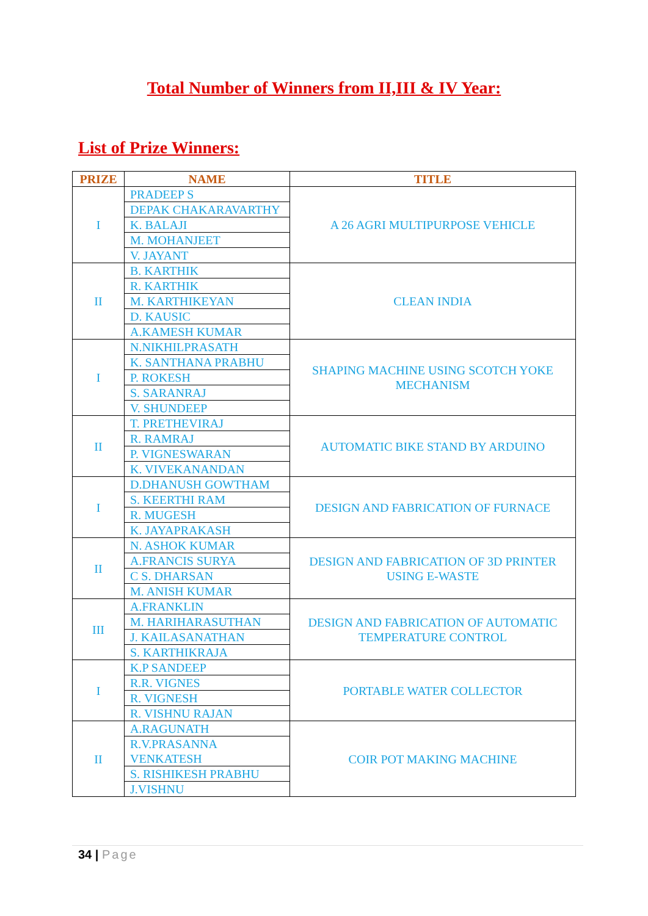Total Number of Winners from II,III & IV Year:
List of Prize Winners:
| PRIZE | NAME | TITLE |
| --- | --- | --- |
| I | PRADEEP S | A 26 AGRI MULTIPURPOSE VEHICLE |
| | DEPAK CHAKARAVARTHY | |
| | K. BALAJI | |
| | M. MOHANJEET | |
| | V. JAYANT | |
| II | B. KARTHIK | CLEAN INDIA |
| | R. KARTHIK | |
| | M. KARTHIKEYAN | |
| | D. KAUSIC | |
| | A.KAMESH KUMAR | |
| I | N.NIKHILPRASATH | SHAPING MACHINE USING SCOTCH YOKE MECHANISM |
| | K. SANTHANA PRABHU | |
| | P. ROKESH | |
| | S. SARANRAJ | |
| | V. SHUNDEEP | |
| II | T. PRETHEVIRAJ | AUTOMATIC BIKE STAND BY ARDUINO |
| | R. RAMRAJ | |
| | P. VIGNESWARAN | |
| | K. VIVEKANANDAN | |
| I | D.DHANUSH GOWTHAM | DESIGN AND FABRICATION OF FURNACE |
| | S. KEERTHI RAM | |
| | R. MUGESH | |
| | K. JAYAPRAKASH | |
| II | N. ASHOK KUMAR | DESIGN AND FABRICATION OF 3D PRINTER USING E-WASTE |
| | A.FRANCIS SURYA | |
| | C S. DHARSAN | |
| | M. ANISH KUMAR | |
| III | A.FRANKLIN | DESIGN AND FABRICATION OF AUTOMATIC TEMPERATURE CONTROL |
| | M. HARIHARASUTHAN | |
| | J. KAILASANATHAN | |
| | S. KARTHIKRAJA | |
| I | K.P SANDEEP | PORTABLE WATER COLLECTOR |
| | R.R. VIGNES | |
| | R. VIGNESH | |
| | R. VISHNU RAJAN | |
| II | A.RAGUNATH | COIR POT MAKING MACHINE |
| | R.V.PRASANNA VENKATESH | |
| | S. RISHIKESH PRABHU | |
| | J.VISHNU | |
34 | Page